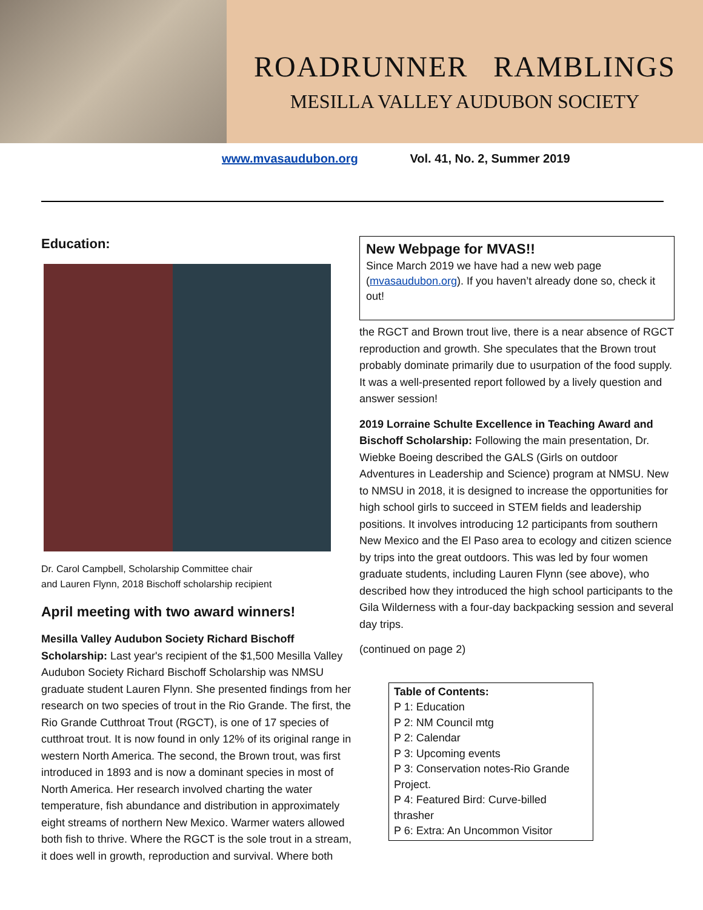ROADRUNNER RAMBLINGS
MESILLA VALLEY AUDUBON SOCIETY
www.mvasaudubon.org Vol. 41, No. 2, Summer 2019
Education:
Dr. Carol Campbell, Scholarship Committee chair
and Lauren Flynn, 2018 Bischoff scholarship recipient
April meeting with two award winners!
Mesilla Valley Audubon Society Richard Bischoff Scholarship: Last year's recipient of the $1,500 Mesilla Valley Audubon Society Richard Bischoff Scholarship was NMSU graduate student Lauren Flynn. She presented findings from her research on two species of trout in the Rio Grande. The first, the Rio Grande Cutthroat Trout (RGCT), is one of 17 species of cutthroat trout. It is now found in only 12% of its original range in western North America. The second, the Brown trout, was first introduced in 1893 and is now a dominant species in most of North America. Her research involved charting the water temperature, fish abundance and distribution in approximately eight streams of northern New Mexico. Warmer waters allowed both fish to thrive. Where the RGCT is the sole trout in a stream, it does well in growth, reproduction and survival. Where both
New Webpage for MVAS!!
Since March 2019 we have had a new web page (mvasaudubon.org). If you haven’t already done so, check it out!
the RGCT and Brown trout live, there is a near absence of RGCT reproduction and growth. She speculates that the Brown trout probably dominate primarily due to usurpation of the food supply. It was a well-presented report followed by a lively question and answer session!
2019 Lorraine Schulte Excellence in Teaching Award and Bischoff Scholarship: Following the main presentation, Dr. Wiebke Boeing described the GALS (Girls on outdoor Adventures in Leadership and Science) program at NMSU. New to NMSU in 2018, it is designed to increase the opportunities for high school girls to succeed in STEM fields and leadership positions. It involves introducing 12 participants from southern New Mexico and the El Paso area to ecology and citizen science by trips into the great outdoors. This was led by four women graduate students, including Lauren Flynn (see above), who described how they introduced the high school participants to the Gila Wilderness with a four-day backpacking session and several day trips.
(continued on page 2)
Table of Contents:
P 1: Education
P 2: NM Council mtg
P 2: Calendar
P 3: Upcoming events
P 3: Conservation notes-Rio Grande Project.
P 4: Featured Bird: Curve-billed thrasher
P 6: Extra: An Uncommon Visitor